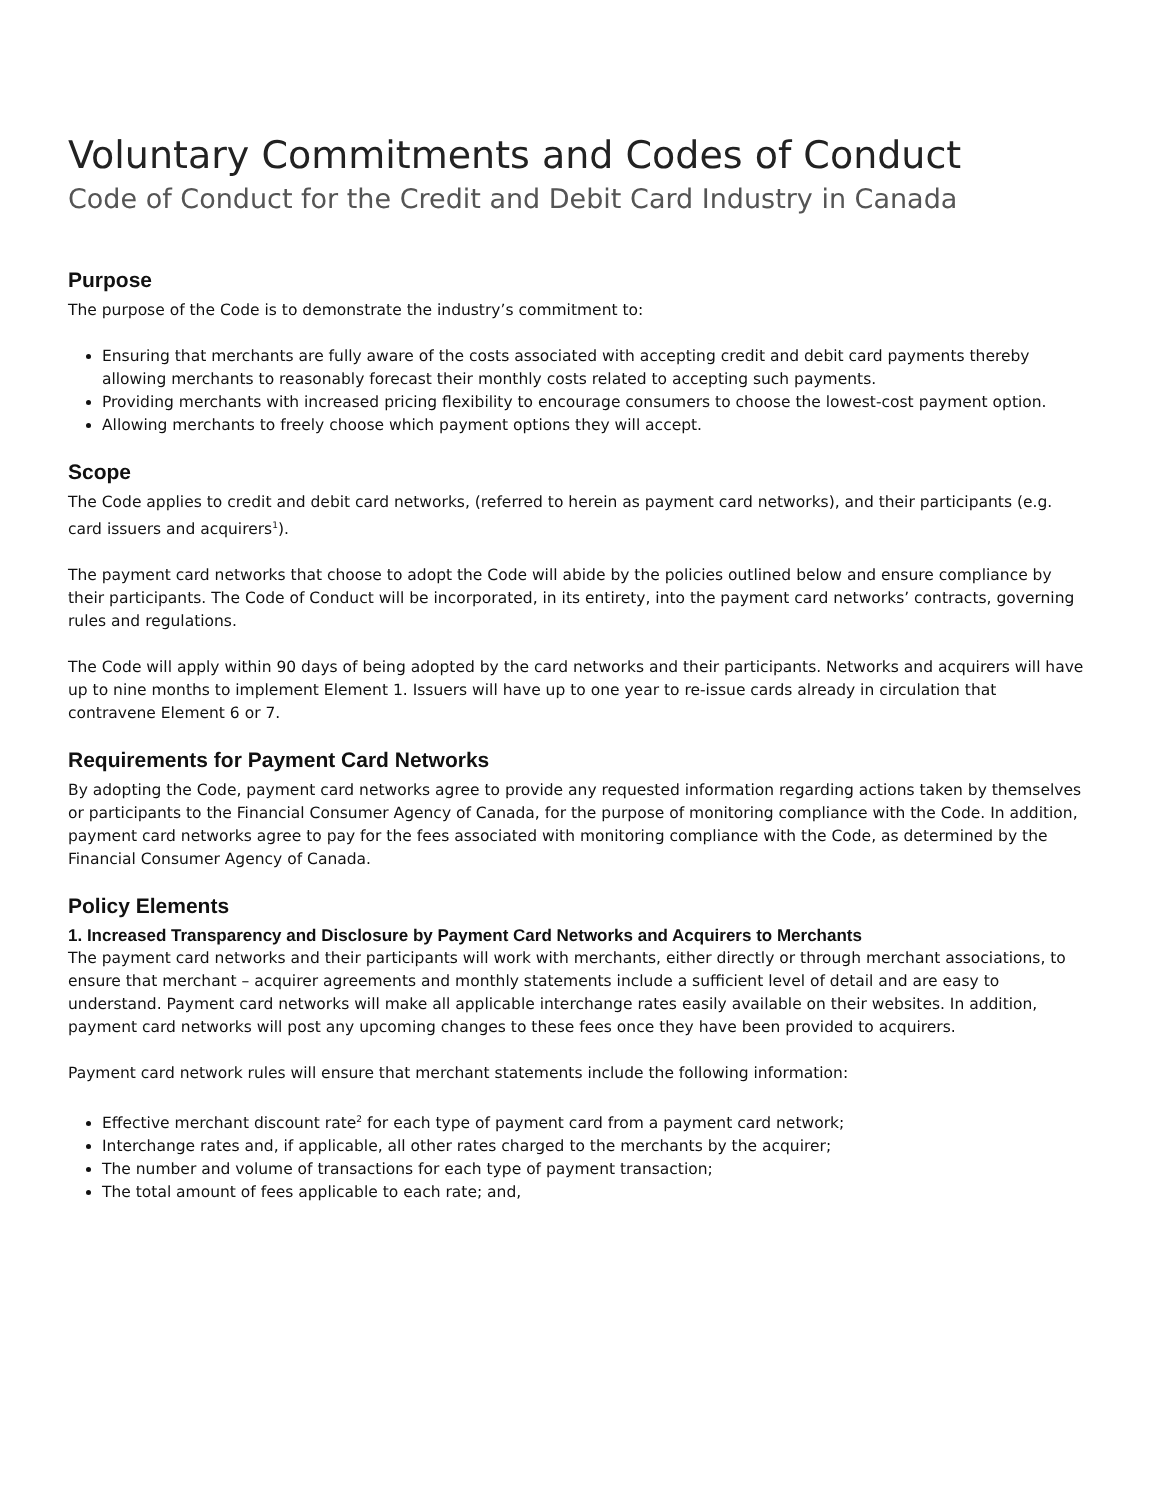Voluntary Commitments and Codes of Conduct
Code of Conduct for the Credit and Debit Card Industry in Canada
Purpose
The purpose of the Code is to demonstrate the industry’s commitment to:
Ensuring that merchants are fully aware of the costs associated with accepting credit and debit card payments thereby allowing merchants to reasonably forecast their monthly costs related to accepting such payments.
Providing merchants with increased pricing flexibility to encourage consumers to choose the lowest-cost payment option.
Allowing merchants to freely choose which payment options they will accept.
Scope
The Code applies to credit and debit card networks, (referred to herein as payment card networks), and their participants (e.g. card issuers and acquirers<sup>1</sup>).
The payment card networks that choose to adopt the Code will abide by the policies outlined below and ensure compliance by their participants. The Code of Conduct will be incorporated, in its entirety, into the payment card networks’ contracts, governing rules and regulations.
The Code will apply within 90 days of being adopted by the card networks and their participants. Networks and acquirers will have up to nine months to implement Element 1. Issuers will have up to one year to re-issue cards already in circulation that contravene Element 6 or 7.
Requirements for Payment Card Networks
By adopting the Code, payment card networks agree to provide any requested information regarding actions taken by themselves or participants to the Financial Consumer Agency of Canada, for the purpose of monitoring compliance with the Code. In addition, payment card networks agree to pay for the fees associated with monitoring compliance with the Code, as determined by the Financial Consumer Agency of Canada.
Policy Elements
1. Increased Transparency and Disclosure by Payment Card Networks and Acquirers to Merchants
The payment card networks and their participants will work with merchants, either directly or through merchant associations, to ensure that merchant – acquirer agreements and monthly statements include a sufficient level of detail and are easy to understand. Payment card networks will make all applicable interchange rates easily available on their websites. In addition, payment card networks will post any upcoming changes to these fees once they have been provided to acquirers.
Payment card network rules will ensure that merchant statements include the following information:
Effective merchant discount rate<sup>2</sup> for each type of payment card from a payment card network;
Interchange rates and, if applicable, all other rates charged to the merchants by the acquirer;
The number and volume of transactions for each type of payment transaction;
The total amount of fees applicable to each rate; and,